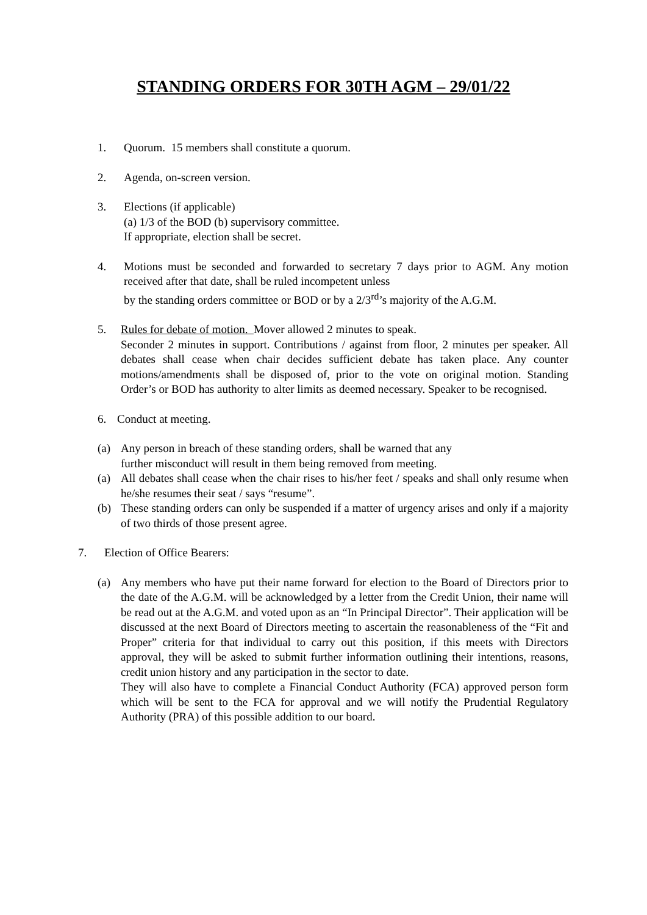STANDING ORDERS FOR 30TH AGM – 29/01/22
1. Quorum. 15 members shall constitute a quorum.
2. Agenda, on-screen version.
3. Elections (if applicable)
(a) 1/3 of the BOD (b) supervisory committee.
If appropriate, election shall be secret.
4. Motions must be seconded and forwarded to secretary 7 days prior to AGM. Any motion received after that date, shall be ruled incompetent unless
by the standing orders committee or BOD or by a 2/3<sup>rd</sup>’s majority of the A.G.M.
5. Rules for debate of motion. Mover allowed 2 minutes to speak.
Seconder 2 minutes in support. Contributions / against from floor, 2 minutes per speaker. All debates shall cease when chair decides sufficient debate has taken place. Any counter motions/amendments shall be disposed of, prior to the vote on original motion. Standing Order’s or BOD has authority to alter limits as deemed necessary. Speaker to be recognised.
6. Conduct at meeting.
(a) Any person in breach of these standing orders, shall be warned that any
further misconduct will result in them being removed from meeting.
(a) All debates shall cease when the chair rises to his/her feet / speaks and shall only resume when he/she resumes their seat / says “resume”.
(b) These standing orders can only be suspended if a matter of urgency arises and only if a majority of two thirds of those present agree.
7. Election of Office Bearers:
(a) Any members who have put their name forward for election to the Board of Directors prior to the date of the A.G.M. will be acknowledged by a letter from the Credit Union, their name will be read out at the A.G.M. and voted upon as an “In Principal Director”. Their application will be discussed at the next Board of Directors meeting to ascertain the reasonableness of the “Fit and Proper” criteria for that individual to carry out this position, if this meets with Directors approval, they will be asked to submit further information outlining their intentions, reasons, credit union history and any participation in the sector to date.
They will also have to complete a Financial Conduct Authority (FCA) approved person form which will be sent to the FCA for approval and we will notify the Prudential Regulatory Authority (PRA) of this possible addition to our board.